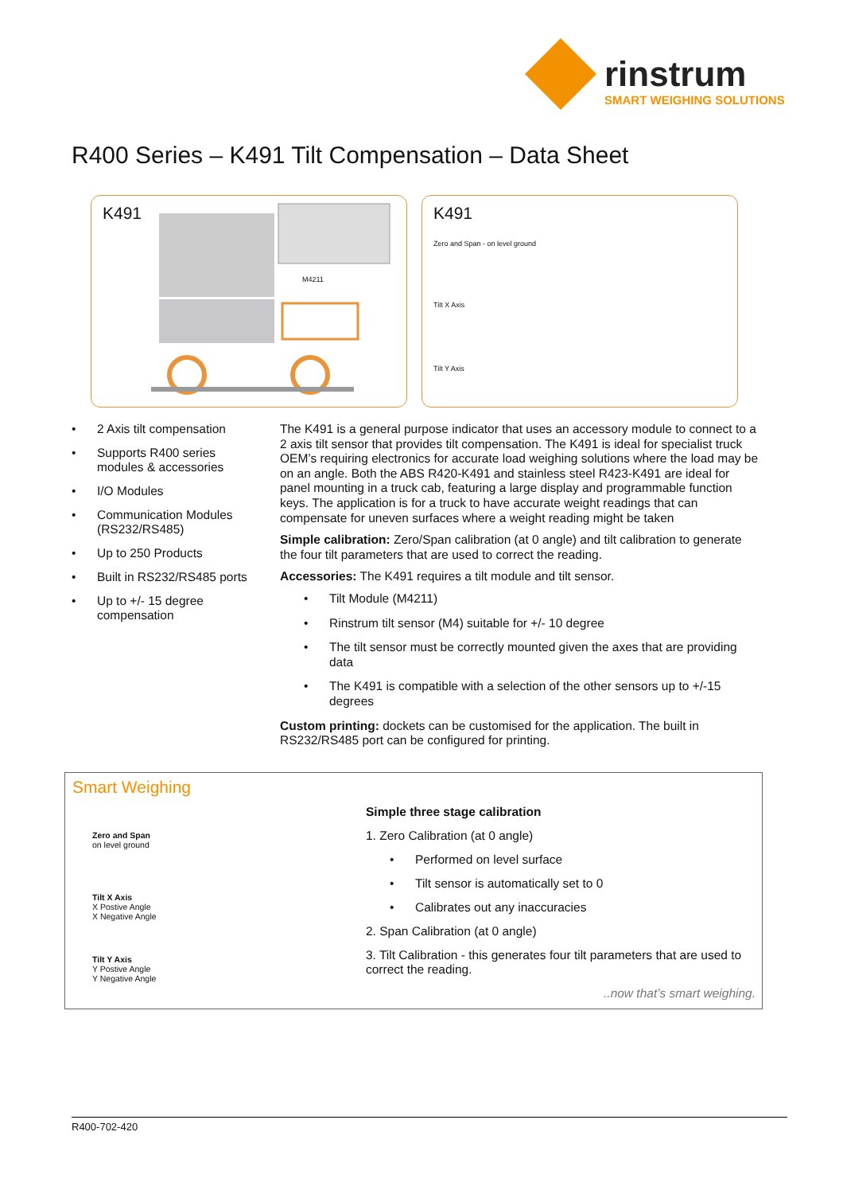rinstrum
SMART WEIGHING SOLUTIONS
R400 Series – K491 Tilt Compensation – Data Sheet
K491
M4211
K491
Zero and Span - on level ground
Tilt X Axis
Tilt Y Axis
• 2 Axis tilt compensation
• Supports R400 series modules & accessories
• I/O Modules
• Communication Modules (RS232/RS485)
• Up to 250 Products
• Built in RS232/RS485 ports
• Up to +/- 15 degree compensation
The K491 is a general purpose indicator that uses an accessory module to connect to a 2 axis tilt sensor that provides tilt compensation. The K491 is ideal for specialist truck OEM’s requiring electronics for accurate load weighing solutions where the load may be on an angle. Both the ABS R420-K491 and stainless steel R423-K491 are ideal for panel mounting in a truck cab, featuring a large display and programmable function keys. The application is for a truck to have accurate weight readings that can compensate for uneven surfaces where a weight reading might be taken
Simple calibration: Zero/Span calibration (at 0 angle) and tilt calibration to generate the four tilt parameters that are used to correct the reading.
Accessories: The K491 requires a tilt module and tilt sensor.
• Tilt Module (M4211)
• Rinstrum tilt sensor (M4) suitable for +/- 10 degree
• The tilt sensor must be correctly mounted given the axes that are providing data
• The K491 is compatible with a selection of the other sensors up to +/-15 degrees
Custom printing: dockets can be customised for the application. The built in RS232/RS485 port can be configured for printing.
Smart Weighing
Zero and Span
on level ground
Tilt X Axis
X Postive Angle
X Negative Angle
Tilt Y Axis
Y Postive Angle
Y Negative Angle
Simple three stage calibration
1. Zero Calibration (at 0 angle)
• Performed on level surface
• Tilt sensor is automatically set to 0
• Calibrates out any inaccuracies
2. Span Calibration (at 0 angle)
3. Tilt Calibration - this generates four tilt parameters that are used to correct the reading.
..now that’s smart weighing.
R400-702-420